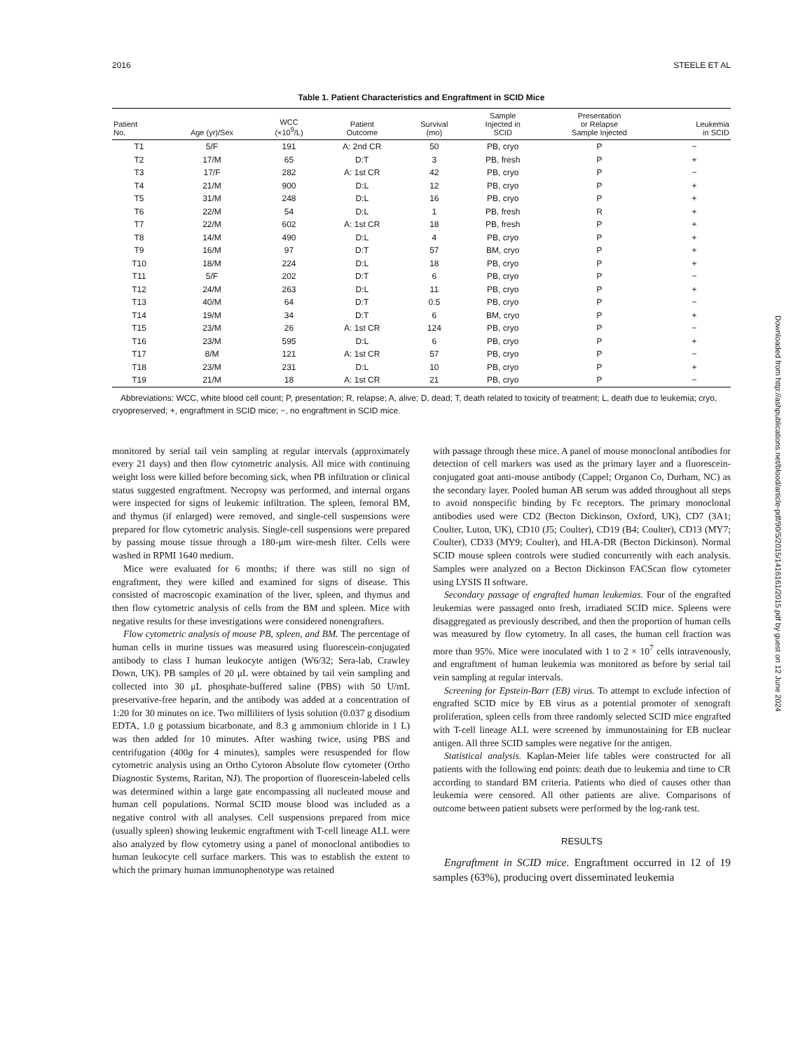2016 STEELE ET AL
Table 1. Patient Characteristics and Engraftment in SCID Mice
| Patient No. | Age (yr)/Sex | WCC (×10<sup>9</sup>/L) | Patient Outcome | Survival (mo) | Sample Injected in SCID | Presentation or Relapse Sample Injected | Leukemia in SCID |
| --- | --- | --- | --- | --- | --- | --- | --- |
| T1 | 5/F | 191 | A: 2nd CR | 50 | PB, cryo | P | − |
| T2 | 17/M | 65 | D:T | 3 | PB, fresh | P | + |
| T3 | 17/F | 282 | A: 1st CR | 42 | PB, cryo | P | − |
| T4 | 21/M | 900 | D:L | 12 | PB, cryo | P | + |
| T5 | 31/M | 248 | D:L | 16 | PB, cryo | P | + |
| T6 | 22/M | 54 | D:L | 1 | PB, fresh | R | + |
| T7 | 22/M | 602 | A: 1st CR | 18 | PB, fresh | P | + |
| T8 | 14/M | 490 | D:L | 4 | PB, cryo | P | + |
| T9 | 16/M | 97 | D:T | 57 | BM, cryo | P | + |
| T10 | 18/M | 224 | D:L | 18 | PB, cryo | P | + |
| T11 | 5/F | 202 | D:T | 6 | PB, cryo | P | − |
| T12 | 24/M | 263 | D:L | 11 | PB, cryo | P | + |
| T13 | 40/M | 64 | D:T | 0.5 | PB, cryo | P | − |
| T14 | 19/M | 34 | D:T | 6 | BM, cryo | P | + |
| T15 | 23/M | 26 | A: 1st CR | 124 | PB, cryo | P | − |
| T16 | 23/M | 595 | D:L | 6 | PB, cryo | P | + |
| T17 | 8/M | 121 | A: 1st CR | 57 | PB, cryo | P | − |
| T18 | 23/M | 231 | D:L | 10 | PB, cryo | P | + |
| T19 | 21/M | 18 | A: 1st CR | 21 | PB, cryo | P | − |
Abbreviations: WCC, white blood cell count; P, presentation; R, relapse; A, alive; D, dead; T, death related to toxicity of treatment; L, death due to leukemia; cryo, cryopreserved; +, engraftment in SCID mice; −, no engraftment in SCID mice.
monitored by serial tail vein sampling at regular intervals (approximately every 21 days) and then flow cytometric analysis. All mice with continuing weight loss were killed before becoming sick, when PB infiltration or clinical status suggested engraftment. Necropsy was performed, and internal organs were inspected for signs of leukemic infiltration. The spleen, femoral BM, and thymus (if enlarged) were removed, and single-cell suspensions were prepared for flow cytometric analysis. Single-cell suspensions were prepared by passing mouse tissue through a 180-μm wire-mesh filter. Cells were washed in RPMI 1640 medium.
Mice were evaluated for 6 months; if there was still no sign of engraftment, they were killed and examined for signs of disease. This consisted of macroscopic examination of the liver, spleen, and thymus and then flow cytometric analysis of cells from the BM and spleen. Mice with negative results for these investigations were considered nonengrafters.
Flow cytometric analysis of mouse PB, spleen, and BM. The percentage of human cells in murine tissues was measured using fluorescein-conjugated antibody to class I human leukocyte antigen (W6/32; Sera-lab, Crawley Down, UK). PB samples of 20 μL were obtained by tail vein sampling and collected into 30 μL phosphate-buffered saline (PBS) with 50 U/mL preservative-free heparin, and the antibody was added at a concentration of 1:20 for 30 minutes on ice. Two milliliters of lysis solution (0.037 g disodium EDTA, 1.0 g potassium bicarbonate, and 8.3 g ammonium chloride in 1 L) was then added for 10 minutes. After washing twice, using PBS and centrifugation (400g for 4 minutes), samples were resuspended for flow cytometric analysis using an Ortho Cytoron Absolute flow cytometer (Ortho Diagnostic Systems, Raritan, NJ). The proportion of fluorescein-labeled cells was determined within a large gate encompassing all nucleated mouse and human cell populations. Normal SCID mouse blood was included as a negative control with all analyses. Cell suspensions prepared from mice (usually spleen) showing leukemic engraftment with T-cell lineage ALL were also analyzed by flow cytometry using a panel of monoclonal antibodies to human leukocyte cell surface markers. This was to establish the extent to which the primary human immunophenotype was retained
with passage through these mice. A panel of mouse monoclonal antibodies for detection of cell markers was used as the primary layer and a fluorescein-conjugated goat anti-mouse antibody (Cappel; Organon Co, Durham, NC) as the secondary layer. Pooled human AB serum was added throughout all steps to avoid nonspecific binding by Fc receptors. The primary monoclonal antibodies used were CD2 (Becton Dickinson, Oxford, UK), CD7 (3A1; Coulter, Luton, UK), CD10 (J5; Coulter), CD19 (B4; Coulter), CD13 (MY7; Coulter), CD33 (MY9; Coulter), and HLA-DR (Becton Dickinson). Normal SCID mouse spleen controls were studied concurrently with each analysis. Samples were analyzed on a Becton Dickinson FACScan flow cytometer using LYSIS II software.
Secondary passage of engrafted human leukemias. Four of the engrafted leukemias were passaged onto fresh, irradiated SCID mice. Spleens were disaggregated as previously described, and then the proportion of human cells was measured by flow cytometry. In all cases, the human cell fraction was more than 95%. Mice were inoculated with 1 to 2 × 10<sup>7</sup> cells intravenously, and engraftment of human leukemia was monitored as before by serial tail vein sampling at regular intervals.
Screening for Epstein-Barr (EB) virus. To attempt to exclude infection of engrafted SCID mice by EB virus as a potential promoter of xenograft proliferation, spleen cells from three randomly selected SCID mice engrafted with T-cell lineage ALL were screened by immunostaining for EB nuclear antigen. All three SCID samples were negative for the antigen.
Statistical analysis. Kaplan-Meier life tables were constructed for all patients with the following end points: death due to leukemia and time to CR according to standard BM criteria. Patients who died of causes other than leukemia were censored. All other patients are alive. Comparisons of outcome between patient subsets were performed by the log-rank test.
RESULTS
Engraftment in SCID mice. Engraftment occurred in 12 of 19 samples (63%), producing overt disseminated leukemia
Downloaded from http://ashpublications.net/blood/article-pdf/90/5/2015/1416161/2015.pdf by guest on 12 June 2024